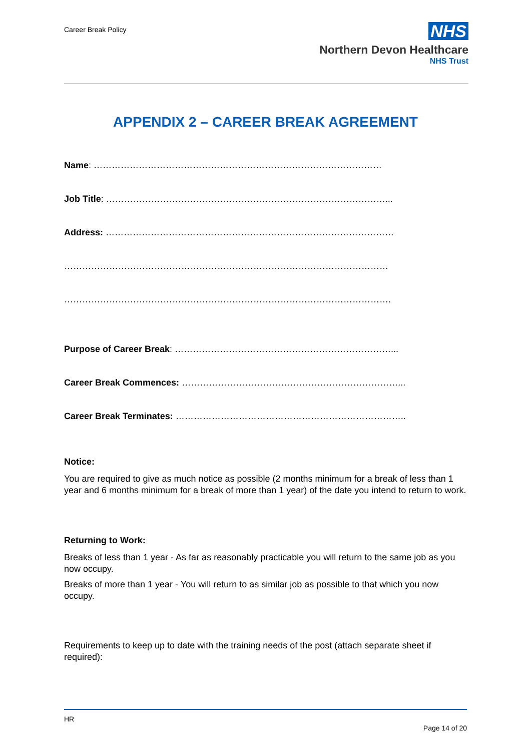Career Break Policy
NHS
Northern Devon Healthcare
NHS Trust
APPENDIX 2 – CAREER BREAK AGREEMENT
Name: ……………………………………………………………………………………
Job Title: …………………………………………………………………………………...
Address: ……………………………………………………………………………………
………………………………………………………………………………………………
……………………………………………………………………………………………….
Purpose of Career Break: ………………………………………………………………...
Career Break Commences: ………………………………………………………………...
Career Break Terminates: …………………………………………………………………..
Notice:
You are required to give as much notice as possible (2 months minimum for a break of less than 1 year and 6 months minimum for a break of more than 1 year) of the date you intend to return to work.
Returning to Work:
Breaks of less than 1 year - As far as reasonably practicable you will return to the same job as you now occupy.
Breaks of more than 1 year - You will return to as similar job as possible to that which you now occupy.
Requirements to keep up to date with the training needs of the post (attach separate sheet if required):
HR
Page 14 of 20